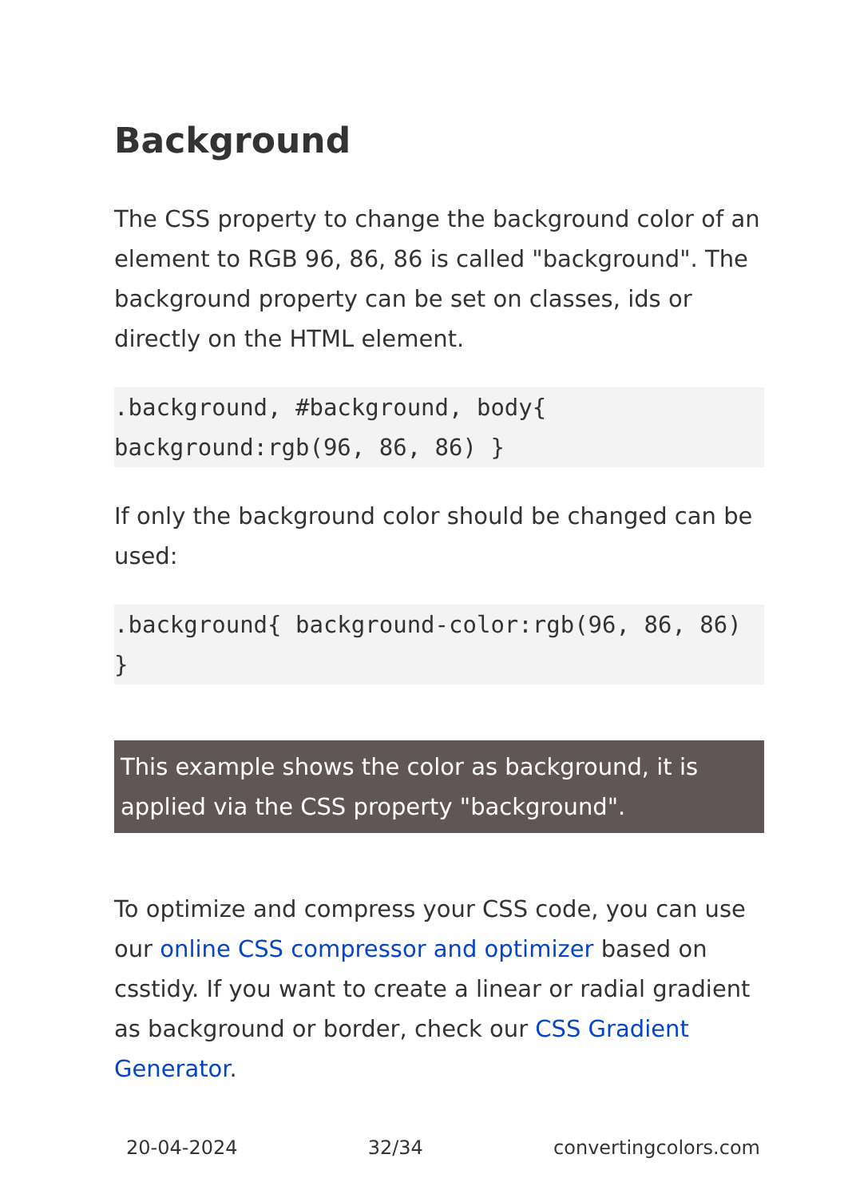Background
The CSS property to change the background color of an element to RGB 96, 86, 86 is called "background". The background property can be set on classes, ids or directly on the HTML element.
.background, #background, body{ background:rgb(96, 86, 86) }
If only the background color should be changed can be used:
.background{ background-color:rgb(96, 86, 86) }
This example shows the color as background, it is applied via the CSS property "background".
To optimize and compress your CSS code, you can use our online CSS compressor and optimizer based on csstidy. If you want to create a linear or radial gradient as background or border, check our CSS Gradient Generator.
20-04-2024 32/34 convertingcolors.com